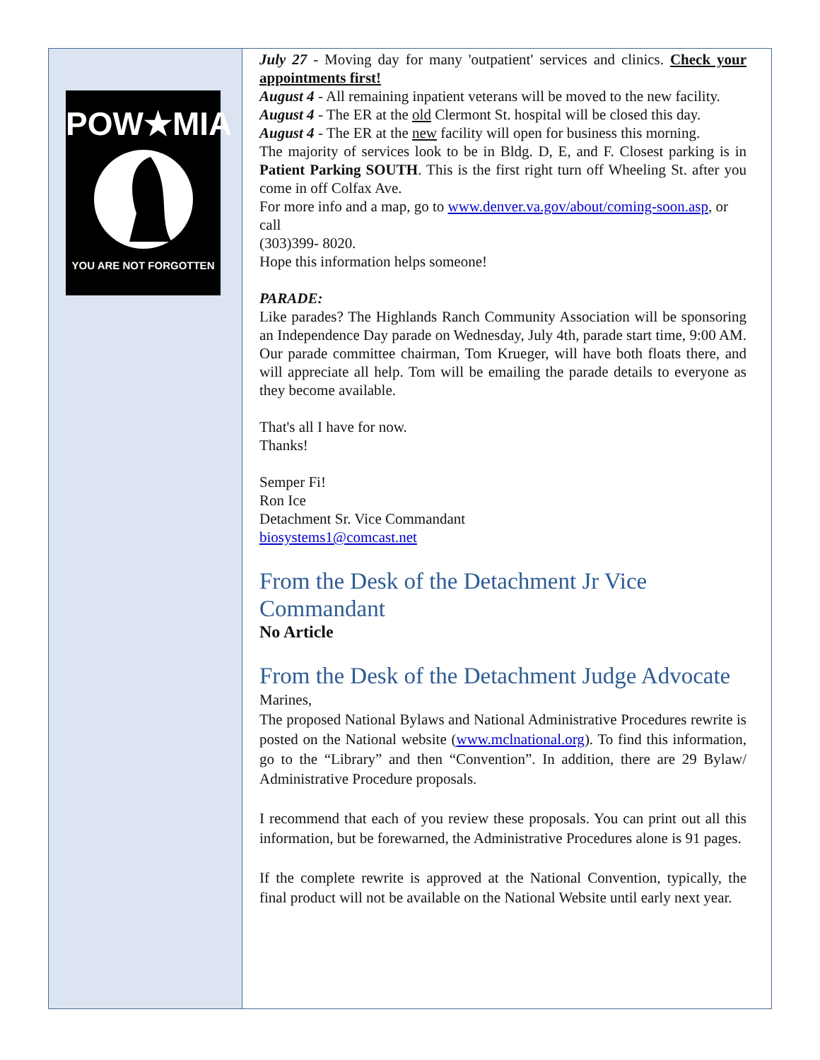POW★MIA
YOU ARE NOT FORGOTTEN
July 27 - Moving day for many 'outpatient' services and clinics. Check your appointments first!
August 4 - All remaining inpatient veterans will be moved to the new facility.
August 4 - The ER at the old Clermont St. hospital will be closed this day.
August 4 - The ER at the new facility will open for business this morning.
The majority of services look to be in Bldg. D, E, and F. Closest parking is in Patient Parking SOUTH. This is the first right turn off Wheeling St. after you come in off Colfax Ave.
For more info and a map, go to www.denver.va.gov/about/coming-soon.asp, or call
(303)399- 8020.
Hope this information helps someone!
PARADE:
Like parades? The Highlands Ranch Community Association will be sponsoring an Independence Day parade on Wednesday, July 4th, parade start time, 9:00 AM. Our parade committee chairman, Tom Krueger, will have both floats there, and will appreciate all help. Tom will be emailing the parade details to everyone as they become available.
That's all I have for now.
Thanks!
Semper Fi!
Ron Ice
Detachment Sr. Vice Commandant
biosystems1@comcast.net
From the Desk of the Detachment Jr Vice Commandant
No Article
From the Desk of the Detachment Judge Advocate
Marines,
The proposed National Bylaws and National Administrative Procedures rewrite is posted on the National website (www.mclnational.org). To find this information, go to the “Library” and then “Convention”. In addition, there are 29 Bylaw/ Administrative Procedure proposals.
I recommend that each of you review these proposals. You can print out all this information, but be forewarned, the Administrative Procedures alone is 91 pages.
If the complete rewrite is approved at the National Convention, typically, the final product will not be available on the National Website until early next year.